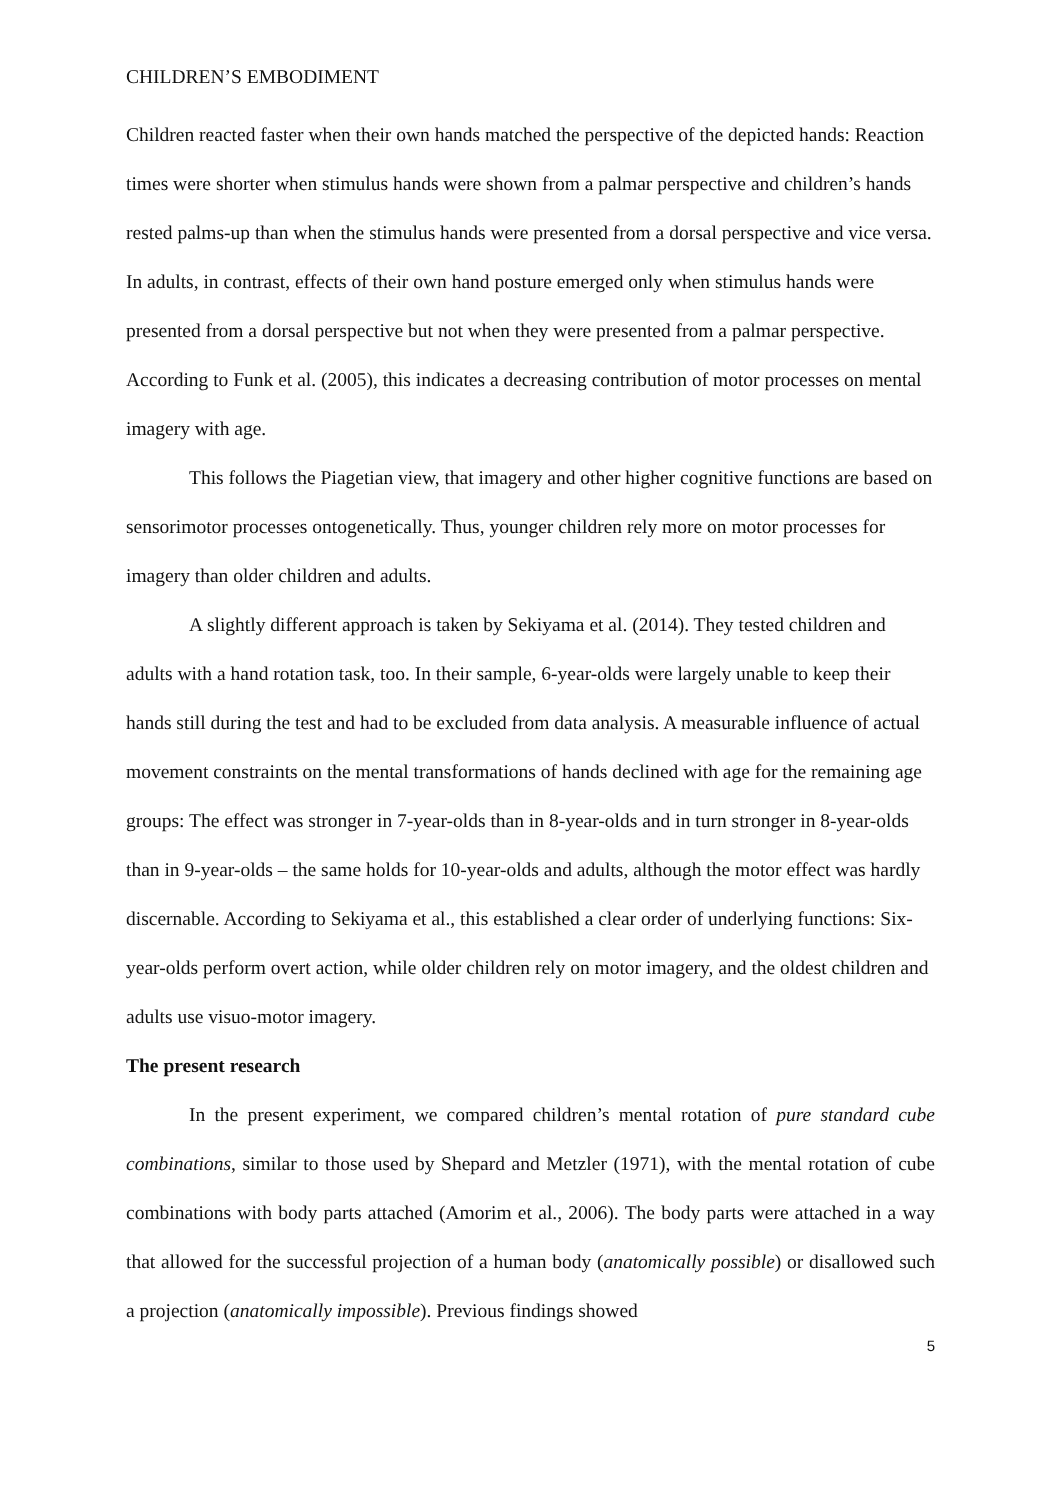CHILDREN’S EMBODIMENT
Children reacted faster when their own hands matched the perspective of the depicted hands: Reaction times were shorter when stimulus hands were shown from a palmar perspective and children’s hands rested palms-up than when the stimulus hands were presented from a dorsal perspective and vice versa. In adults, in contrast, effects of their own hand posture emerged only when stimulus hands were presented from a dorsal perspective but not when they were presented from a palmar perspective. According to Funk et al. (2005), this indicates a decreasing contribution of motor processes on mental imagery with age.
This follows the Piagetian view, that imagery and other higher cognitive functions are based on sensorimotor processes ontogenetically. Thus, younger children rely more on motor processes for imagery than older children and adults.
A slightly different approach is taken by Sekiyama et al. (2014). They tested children and adults with a hand rotation task, too. In their sample, 6-year-olds were largely unable to keep their hands still during the test and had to be excluded from data analysis. A measurable influence of actual movement constraints on the mental transformations of hands declined with age for the remaining age groups: The effect was stronger in 7-year-olds than in 8-year-olds and in turn stronger in 8-year-olds than in 9-year-olds – the same holds for 10-year-olds and adults, although the motor effect was hardly discernable. According to Sekiyama et al., this established a clear order of underlying functions: Six-year-olds perform overt action, while older children rely on motor imagery, and the oldest children and adults use visuo-motor imagery.
The present research
In the present experiment, we compared children’s mental rotation of pure standard cube combinations, similar to those used by Shepard and Metzler (1971), with the mental rotation of cube combinations with body parts attached (Amorim et al., 2006). The body parts were attached in a way that allowed for the successful projection of a human body (anatomically possible) or disallowed such a projection (anatomically impossible). Previous findings showed
5